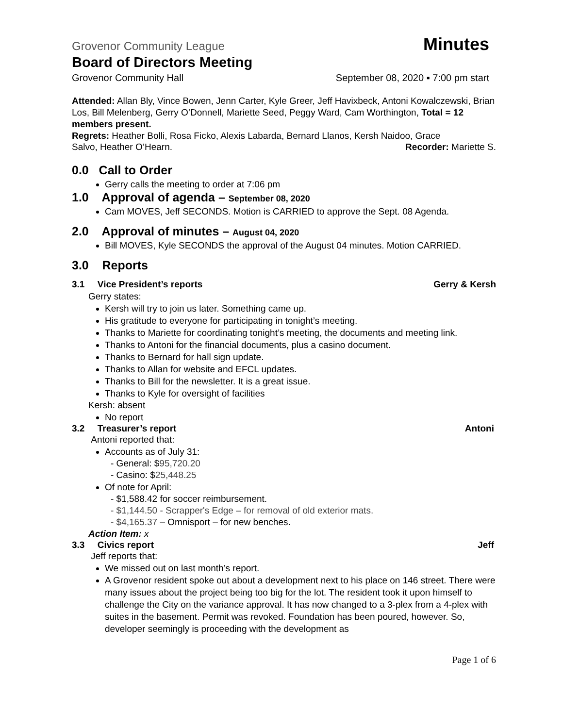Grovenor Community League Minutes
Board of Directors Meeting
Grovenor Community Hall September 08, 2020 ▪ 7:00 pm start
Attended: Allan Bly, Vince Bowen, Jenn Carter, Kyle Greer, Jeff Havixbeck, Antoni Kowalczewski, Brian Los, Bill Melenberg, Gerry O’Donnell, Mariette Seed, Peggy Ward, Cam Worthington, Total = 12 members present.
Regrets: Heather Bolli, Rosa Ficko, Alexis Labarda, Bernard Llanos, Kersh Naidoo, Grace
Salvo, Heather O’Hearn. Recorder: Mariette S.
0.0 Call to Order
Gerry calls the meeting to order at 7:06 pm
1.0 Approval of agenda – September 08, 2020
Cam MOVES, Jeff SECONDS. Motion is CARRIED to approve the Sept. 08 Agenda.
2.0 Approval of minutes – August 04, 2020
Bill MOVES, Kyle SECONDS the approval of the August 04 minutes. Motion CARRIED.
3.0 Reports
3.1 Vice President’s reports
Gerry & Kersh
Gerry states:
Kersh will try to join us later. Something came up.
His gratitude to everyone for participating in tonight’s meeting.
Thanks to Mariette for coordinating tonight’s meeting, the documents and meeting link.
Thanks to Antoni for the financial documents, plus a casino document.
Thanks to Bernard for hall sign update.
Thanks to Allan for website and EFCL updates.
Thanks to Bill for the newsletter. It is a great issue.
Thanks to Kyle for oversight of facilities
Kersh: absent
No report
3.2 Treasurer’s report Antoni
Antoni reported that:
Accounts as of July 31:
- General: $95,720.20
- Casino: $25,448.25
Of note for April:
- $1,588.42 for soccer reimbursement.
- $1,144.50 - Scrapper's Edge – for removal of old exterior mats.
- $4,165.37 – Omnisport – for new benches.
Action Item: x
3.3 Civics report Jeff
Jeff reports that:
We missed out on last month’s report.
A Grovenor resident spoke out about a development next to his place on 146 street. There were many issues about the project being too big for the lot. The resident took it upon himself to challenge the City on the variance approval. It has now changed to a 3-plex from a 4-plex with suites in the basement. Permit was revoked. Foundation has been poured, however. So, developer seemingly is proceeding with the development as
Page 1 of 6